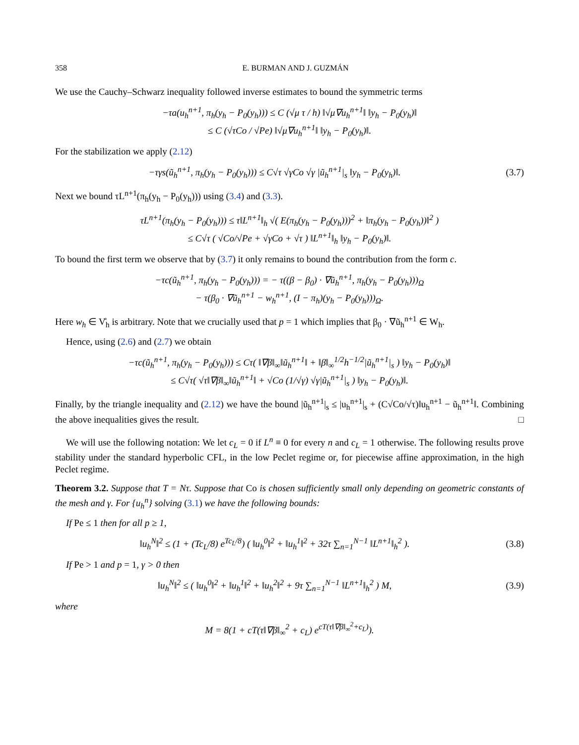358 E. BURMAN AND J. GUZMÁN
We use the Cauchy–Schwarz inequality followed inverse estimates to bound the symmetric terms
−τa(u<sub>h</sub><sup>n+1</sup>, π<sub>h</sub>(y<sub>h</sub> − P<sub>0</sub>(y<sub>h</sub>))) ≤ C (√μ τ / h) ‖√μ∇u<sub>h</sub><sup>n+1</sup>‖ ‖y<sub>h</sub> − P<sub>0</sub>(y<sub>h</sub>)‖
≤ C (√τCo / √Pe) ‖√μ∇u<sub>h</sub><sup>n+1</sup>‖ ‖y<sub>h</sub> − P<sub>0</sub>(y<sub>h</sub>)‖.
For the stabilization we apply (2.12)
−τγs(ũ<sub>h</sub><sup>n+1</sup>, π<sub>h</sub>(y<sub>h</sub> − P<sub>0</sub>(y<sub>h</sub>))) ≤ C√τ √γCo √γ |ũ<sub>h</sub><sup>n+1</sup>|<sub>s</sub> ‖y<sub>h</sub> − P<sub>0</sub>(y<sub>h</sub>)‖.
(3.7)
Next we bound τL<sup>n+1</sup>(π<sub>h</sub>(y<sub>h</sub> − P<sub>0</sub>(y<sub>h</sub>))) using (3.4) and (3.3).
τL<sup>n+1</sup>(π<sub>h</sub>(y<sub>h</sub> − P<sub>0</sub>(y<sub>h</sub>))) ≤ τ‖L<sup>n+1</sup>‖<sub>h</sub> √( E(π<sub>h</sub>(y<sub>h</sub> − P<sub>0</sub>(y<sub>h</sub>)))<sup>2</sup> + ‖π<sub>h</sub>(y<sub>h</sub> − P<sub>0</sub>(y<sub>h</sub>))‖<sup>2</sup> )
≤ C√τ ( √Co/√Pe + √γCo + √τ ) ‖L<sup>n+1</sup>‖<sub>h</sub> ‖y<sub>h</sub> − P<sub>0</sub>(y<sub>h</sub>)‖.
To bound the first term we observe that by (3.7) it only remains to bound the contribution from the form c.
−τc(ũ<sub>h</sub><sup>n+1</sup>, π<sub>h</sub>(y<sub>h</sub> − P<sub>0</sub>(y<sub>h</sub>))) = − τ((β − β<sub>0</sub>) · ∇ũ<sub>h</sub><sup>n+1</sup>, π<sub>h</sub>(y<sub>h</sub> − P<sub>0</sub>(y<sub>h</sub>)))<sub>Ω</sub>
− τ(β<sub>0</sub> · ∇ũ<sub>h</sub><sup>n+1</sup> − w<sub>h</sub><sup>n+1</sup>, (I − π<sub>h</sub>)(y<sub>h</sub> − P<sub>0</sub>(y<sub>h</sub>)))<sub>Ω</sub>.
Here w<sub>h</sub> ∈ V̊<sub>h</sub> is arbitrary. Note that we crucially used that p = 1 which implies that β<sub>0</sub> · ∇ũ<sub>h</sub><sup>n+1</sup> ∈ W<sub>h</sub>.
Hence, using (2.6) and (2.7) we obtain
−τc(ũ<sub>h</sub><sup>n+1</sup>, π<sub>h</sub>(y<sub>h</sub> − P<sub>0</sub>(y<sub>h</sub>))) ≤ Cτ( ‖∇β‖<sub>∞</sub>‖ũ<sub>h</sub><sup>n+1</sup>‖ + ‖β‖<sub>∞</sub><sup>1/2</sup>h<sup>−1/2</sup>|ũ<sub>h</sub><sup>n+1</sup>|<sub>s</sub> ) ‖y<sub>h</sub> − P<sub>0</sub>(y<sub>h</sub>)‖
≤ C√τ( √τ‖∇β‖<sub>∞</sub>‖ũ<sub>h</sub><sup>n+1</sup>‖ + √Co (1/√γ) √γ|ũ<sub>h</sub><sup>n+1</sup>|<sub>s</sub> ) ‖y<sub>h</sub> − P<sub>0</sub>(y<sub>h</sub>)‖.
Finally, by the triangle inequality and (2.12) we have the bound |ũ<sub>h</sub><sup>n+1</sup>|<sub>s</sub> ≤ |u<sub>h</sub><sup>n+1</sup>|<sub>s</sub> + (C√Co/√τ)‖u<sub>h</sub><sup>n+1</sup> − ũ<sub>h</sub><sup>n+1</sup>‖. Combining the above inequalities gives the result. □
We will use the following notation: We let c<sub>L</sub> = 0 if L<sup>n</sup> ≡ 0 for every n and c<sub>L</sub> = 1 otherwise. The following results prove stability under the standard hyperbolic CFL, in the low Peclet regime or, for piecewise affine approximation, in the high Peclet regime.
Theorem 3.2. Suppose that T = Nτ. Suppose that Co is chosen sufficiently small only depending on geometric constants of the mesh and γ. For {u<sub>h</sub><sup>n</sup>} solving (3.1) we have the following bounds:
If Pe ≤ 1 then for all p ≥ 1,
‖u<sub>h</sub><sup>N</sup>‖<sup>2</sup> ≤ (1 + (Tc<sub>L</sub>/8) e<sup>Tc<sub>L</sub>/8</sup>) ( ‖u<sub>h</sub><sup>0</sup>‖<sup>2</sup> + ‖u<sub>h</sub><sup>1</sup>‖<sup>2</sup> + 32τ ∑<sub>n=1</sub><sup>N−1</sup> ‖L<sup>n+1</sup>‖<sub>h</sub><sup>2</sup> ).
(3.8)
If Pe > 1 and p = 1, γ > 0 then
‖u<sub>h</sub><sup>N</sup>‖<sup>2</sup> ≤ ( ‖u<sub>h</sub><sup>0</sup>‖<sup>2</sup> + ‖u<sub>h</sub><sup>1</sup>‖<sup>2</sup> + ‖u<sub>h</sub><sup>2</sup>‖<sup>2</sup> + 9τ ∑<sub>n=1</sub><sup>N−1</sup> ‖L<sup>n+1</sup>‖<sub>h</sub><sup>2</sup> ) M,
(3.9)
where
M = 8(1 + cT(τ‖∇β‖<sub>∞</sub><sup>2</sup> + c<sub>L</sub>) e<sup>cT(τ‖∇β‖<sub>∞</sub><sup>2</sup>+c<sub>L</sub>)</sup>).